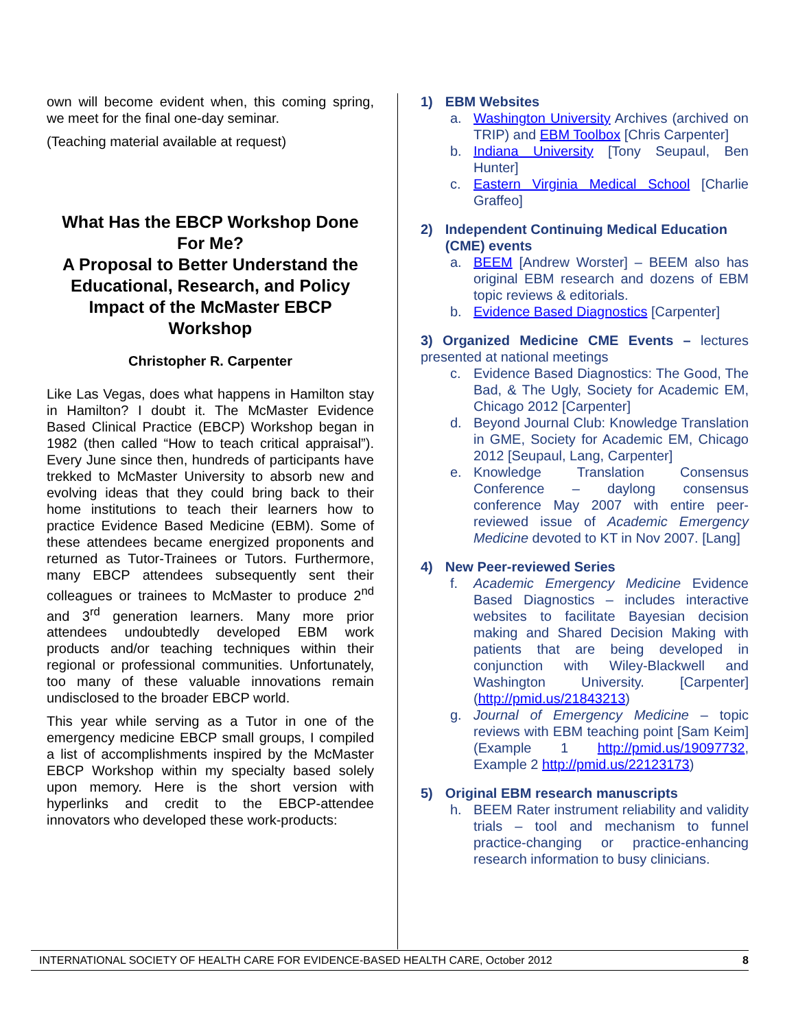own will become evident when, this coming spring, we meet for the final one-day seminar.
(Teaching material available at request)
What Has the EBCP Workshop Done For Me?
A Proposal to Better Understand the Educational, Research, and Policy Impact of the McMaster EBCP Workshop
Christopher R. Carpenter
Like Las Vegas, does what happens in Hamilton stay in Hamilton? I doubt it. The McMaster Evidence Based Clinical Practice (EBCP) Workshop began in 1982 (then called “How to teach critical appraisal”). Every June since then, hundreds of participants have trekked to McMaster University to absorb new and evolving ideas that they could bring back to their home institutions to teach their learners how to practice Evidence Based Medicine (EBM). Some of these attendees became energized proponents and returned as Tutor-Trainees or Tutors. Furthermore, many EBCP attendees subsequently sent their colleagues or trainees to McMaster to produce 2<sup>nd</sup> and 3<sup>rd</sup> generation learners. Many more prior attendees undoubtedly developed EBM work products and/or teaching techniques within their regional or professional communities. Unfortunately, too many of these valuable innovations remain undisclosed to the broader EBCP world.
This year while serving as a Tutor in one of the emergency medicine EBCP small groups, I compiled a list of accomplishments inspired by the McMaster EBCP Workshop within my specialty based solely upon memory. Here is the short version with hyperlinks and credit to the EBCP-attendee innovators who developed these work-products:
1) EBM Websites
a. Washington University Archives (archived on TRIP) and EBM Toolbox [Chris Carpenter]
b. Indiana University [Tony Seupaul, Ben Hunter]
c. Eastern Virginia Medical School [Charlie Graffeo]
2) Independent Continuing Medical Education (CME) events
a. BEEM [Andrew Worster] – BEEM also has original EBM research and dozens of EBM topic reviews & editorials.
b. Evidence Based Diagnostics [Carpenter]
3) Organized Medicine CME Events – lectures presented at national meetings
c. Evidence Based Diagnostics: The Good, The Bad, & The Ugly, Society for Academic EM, Chicago 2012 [Carpenter]
d. Beyond Journal Club: Knowledge Translation in GME, Society for Academic EM, Chicago 2012 [Seupaul, Lang, Carpenter]
e. Knowledge Translation Consensus Conference – daylong consensus conference May 2007 with entire peer-reviewed issue of Academic Emergency Medicine devoted to KT in Nov 2007. [Lang]
4) New Peer-reviewed Series
f. Academic Emergency Medicine Evidence Based Diagnostics – includes interactive websites to facilitate Bayesian decision making and Shared Decision Making with patients that are being developed in conjunction with Wiley-Blackwell and Washington University. [Carpenter] (http://pmid.us/21843213)
g. Journal of Emergency Medicine – topic reviews with EBM teaching point [Sam Keim] (Example 1 http://pmid.us/19097732, Example 2 http://pmid.us/22123173)
5) Original EBM research manuscripts
h. BEEM Rater instrument reliability and validity trials – tool and mechanism to funnel practice-changing or practice-enhancing research information to busy clinicians.
INTERNATIONAL SOCIETY OF HEALTH CARE FOR EVIDENCE-BASED HEALTH CARE, October 2012 8